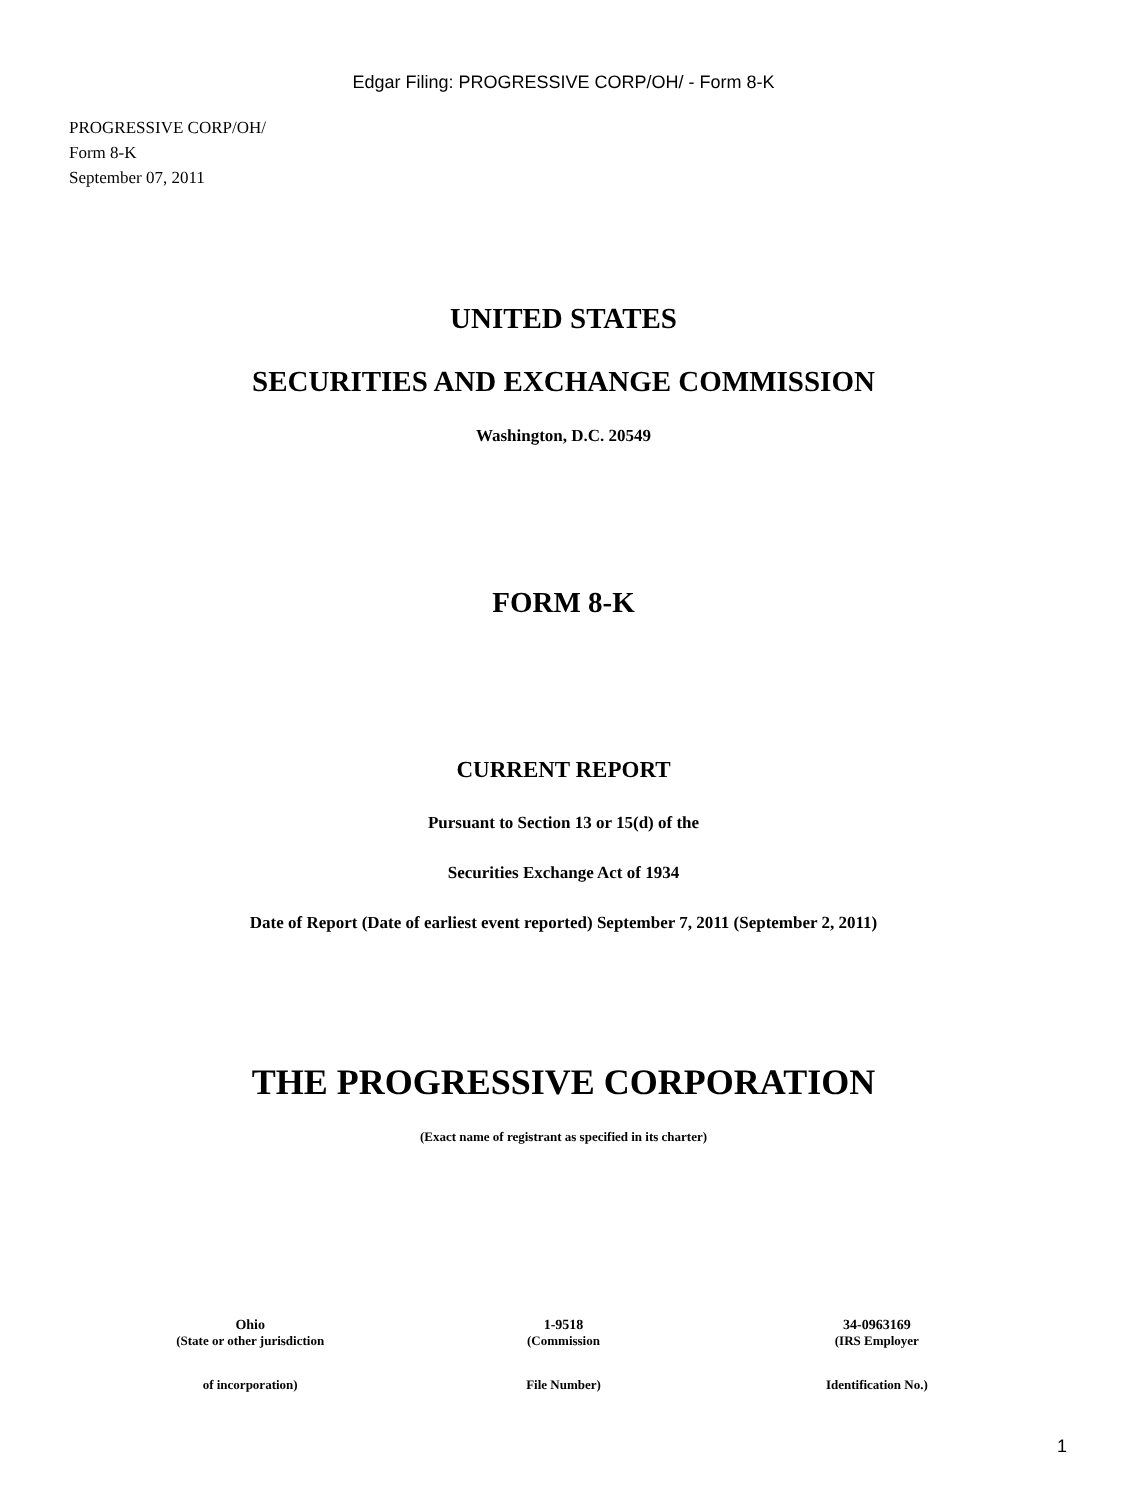Edgar Filing: PROGRESSIVE CORP/OH/ - Form 8-K
PROGRESSIVE CORP/OH/
Form 8-K
September 07, 2011
UNITED STATES
SECURITIES AND EXCHANGE COMMISSION
Washington, D.C. 20549
FORM 8-K
CURRENT REPORT
Pursuant to Section 13 or 15(d) of the
Securities Exchange Act of 1934
Date of Report (Date of earliest event reported) September 7, 2011 (September 2, 2011)
THE PROGRESSIVE CORPORATION
(Exact name of registrant as specified in its charter)
| Ohio | 1-9518 | 34-0963169 |
| (State or other jurisdiction | (Commission | (IRS Employer |
| of incorporation) | File Number) | Identification No.) |
1